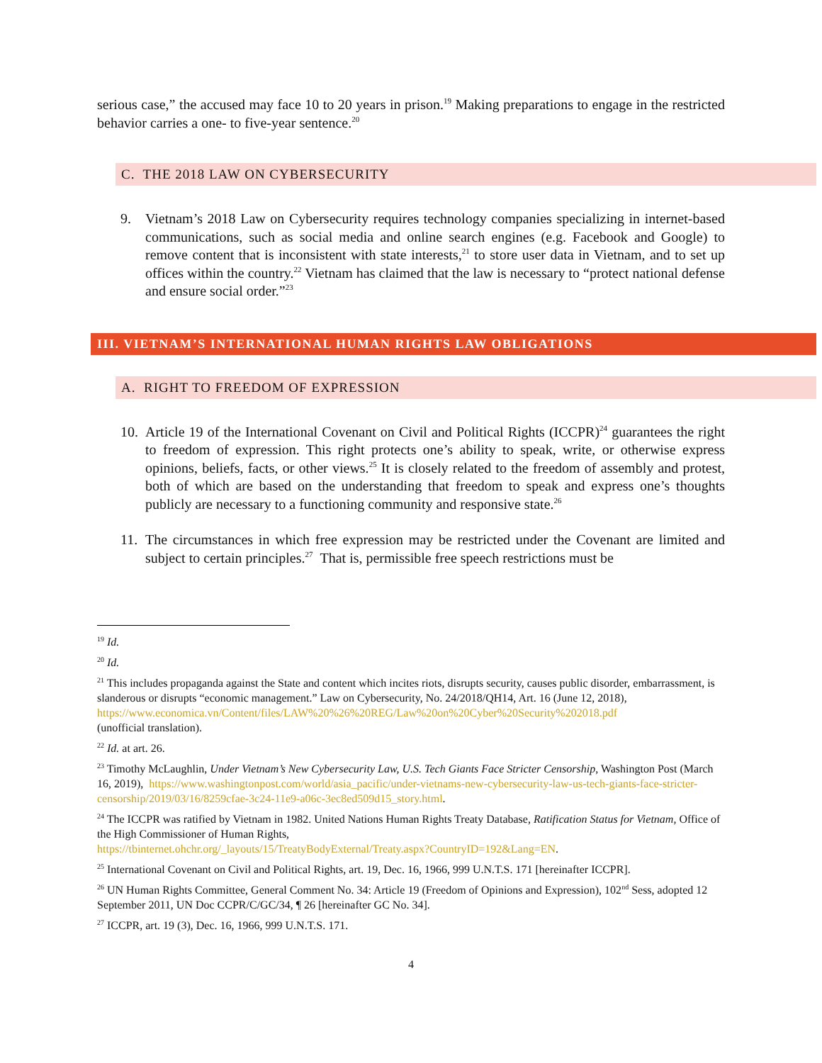serious case,” the accused may face 10 to 20 years in prison.<sup>19</sup> Making preparations to engage in the restricted behavior carries a one- to five-year sentence.<sup>20</sup>
C. THE 2018 LAW ON CYBERSECURITY
9. Vietnam’s 2018 Law on Cybersecurity requires technology companies specializing in internet-based communications, such as social media and online search engines (e.g. Facebook and Google) to remove content that is inconsistent with state interests,<sup>21</sup> to store user data in Vietnam, and to set up offices within the country.<sup>22</sup> Vietnam has claimed that the law is necessary to “protect national defense and ensure social order.”<sup>23</sup>
III. VIETNAM’S INTERNATIONAL HUMAN RIGHTS LAW OBLIGATIONS
A. RIGHT TO FREEDOM OF EXPRESSION
10.
Article 19 of the International Covenant on Civil and Political Rights (ICCPR)<sup>24</sup> guarantees the right to freedom of expression. This right protects one’s ability to speak, write, or otherwise express opinions, beliefs, facts, or other views.<sup>25</sup> It is closely related to the freedom of assembly and protest, both of which are based on the understanding that freedom to speak and express one’s thoughts publicly are necessary to a functioning community and responsive state.<sup>26</sup>
11.
The circumstances in which free expression may be restricted under the Covenant are limited and subject to certain principles.<sup>27</sup> That is, permissible free speech restrictions must be
<sup>19</sup> Id.
<sup>20</sup> Id.
<sup>21</sup> This includes propaganda against the State and content which incites riots, disrupts security, causes public disorder, embarrassment, is slanderous or disrupts “economic management.” Law on Cybersecurity, No. 24/2018/QH14, Art. 16 (June 12, 2018),
https://www.economica.vn/Content/files/LAW%20%26%20REG/Law%20on%20Cyber%20Security%202018.pdf
(unofficial translation).
<sup>22</sup> Id. at art. 26.
<sup>23</sup> Timothy McLaughlin, Under Vietnam’s New Cybersecurity Law, U.S. Tech Giants Face Stricter Censorship, Washington Post (March 16, 2019), https://www.washingtonpost.com/world/asia_pacific/under-vietnams-new-cybersecurity-law-us-tech-giants-face-stricter-censorship/2019/03/16/8259cfae-3c24-11e9-a06c-3ec8ed509d15_story.html.
<sup>24</sup> The ICCPR was ratified by Vietnam in 1982. United Nations Human Rights Treaty Database, Ratification Status for Vietnam, Office of the High Commissioner of Human Rights,
https://tbinternet.ohchr.org/_layouts/15/TreatyBodyExternal/Treaty.aspx?CountryID=192&Lang=EN.
<sup>25</sup> International Covenant on Civil and Political Rights, art. 19, Dec. 16, 1966, 999 U.N.T.S. 171 [hereinafter ICCPR].
<sup>26</sup> UN Human Rights Committee, General Comment No. 34: Article 19 (Freedom of Opinions and Expression), 102<sup>nd</sup> Sess, adopted 12 September 2011, UN Doc CCPR/C/GC/34, ¶ 26 [hereinafter GC No. 34].
<sup>27</sup> ICCPR, art. 19 (3), Dec. 16, 1966, 999 U.N.T.S. 171.
4